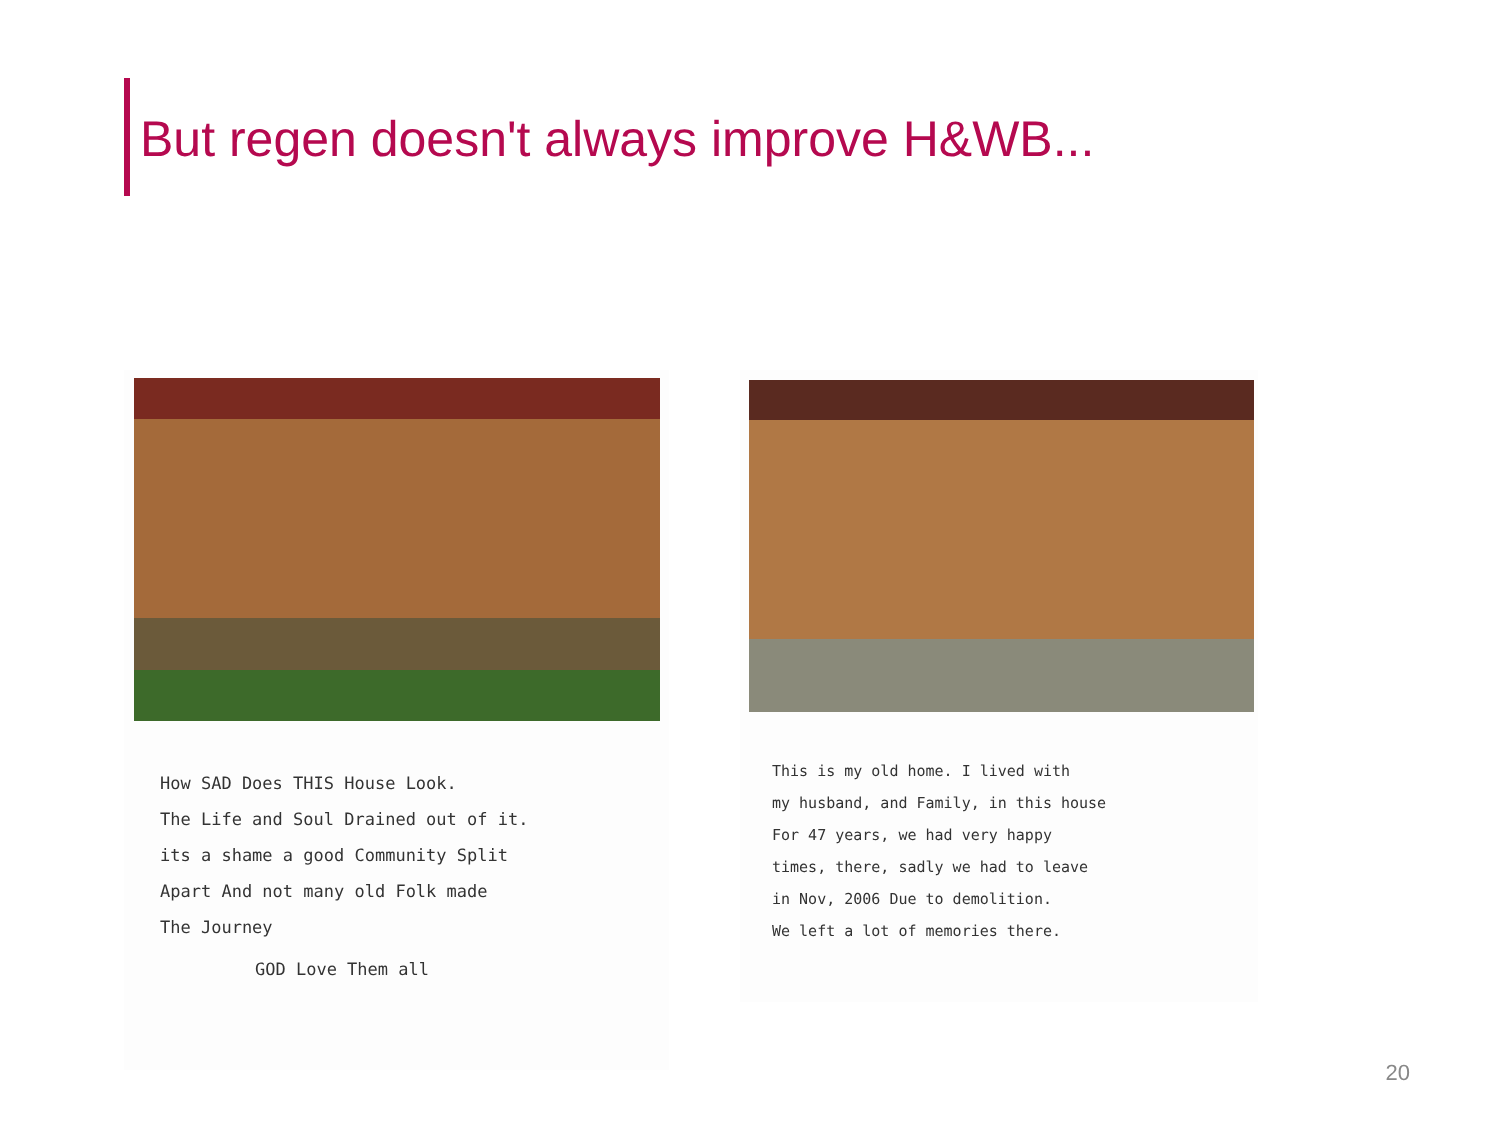But regen doesn't always improve H&WB...
How SAD Does THIS House Look.
The Life and Soul Drained out of it.
its a shame a good Community Split
Apart And not many old Folk made
The Journey
GOD Love Them all
This is my old home. I lived with
my husband, and Family, in this house
For 47 years, we had very happy
times, there, sadly we had to leave
in Nov, 2006 Due to demolition.
We left a lot of memories there.
20